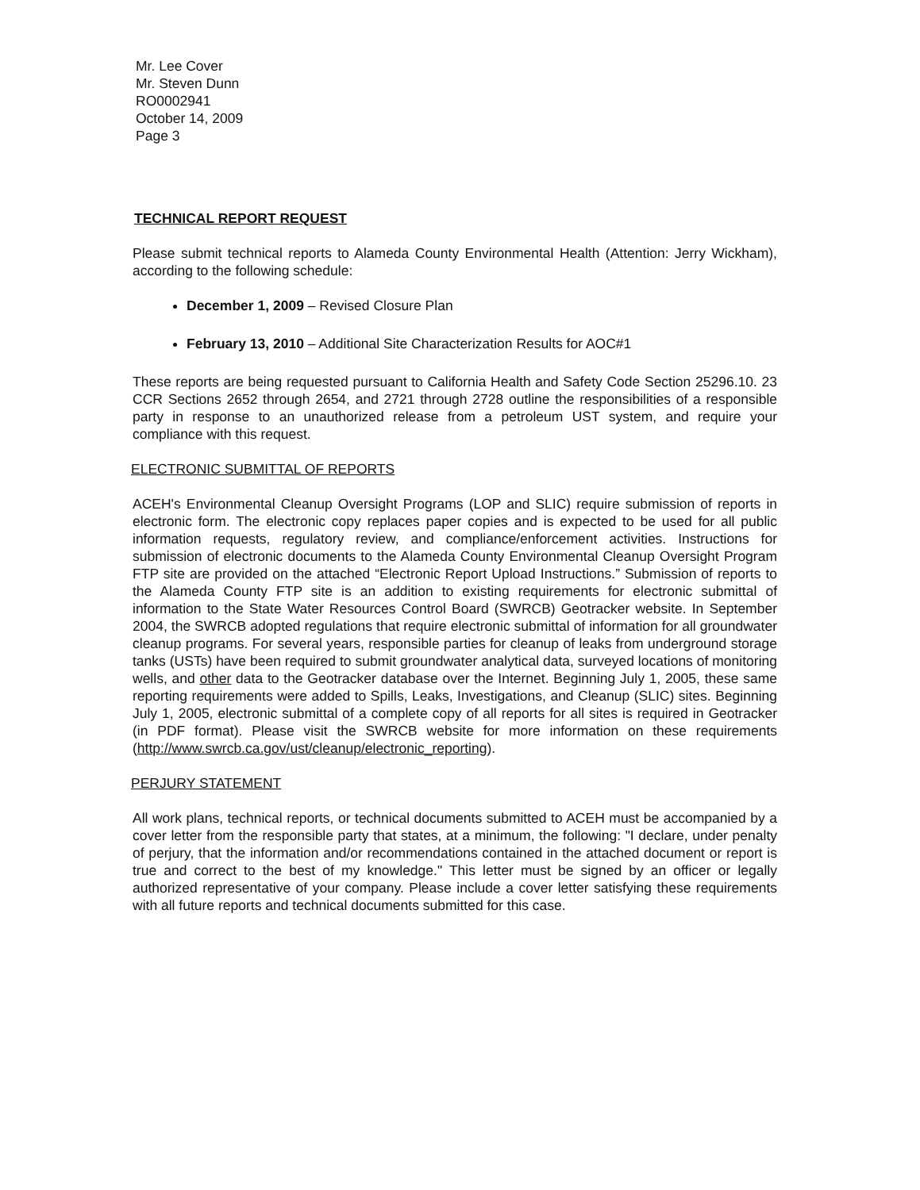Mr. Lee Cover
Mr. Steven Dunn
RO0002941
October 14, 2009
Page 3
TECHNICAL REPORT REQUEST
Please submit technical reports to Alameda County Environmental Health (Attention: Jerry Wickham), according to the following schedule:
December 1, 2009 – Revised Closure Plan
February 13, 2010 – Additional Site Characterization Results for AOC#1
These reports are being requested pursuant to California Health and Safety Code Section 25296.10. 23 CCR Sections 2652 through 2654, and 2721 through 2728 outline the responsibilities of a responsible party in response to an unauthorized release from a petroleum UST system, and require your compliance with this request.
ELECTRONIC SUBMITTAL OF REPORTS
ACEH's Environmental Cleanup Oversight Programs (LOP and SLIC) require submission of reports in electronic form. The electronic copy replaces paper copies and is expected to be used for all public information requests, regulatory review, and compliance/enforcement activities. Instructions for submission of electronic documents to the Alameda County Environmental Cleanup Oversight Program FTP site are provided on the attached “Electronic Report Upload Instructions.” Submission of reports to the Alameda County FTP site is an addition to existing requirements for electronic submittal of information to the State Water Resources Control Board (SWRCB) Geotracker website. In September 2004, the SWRCB adopted regulations that require electronic submittal of information for all groundwater cleanup programs. For several years, responsible parties for cleanup of leaks from underground storage tanks (USTs) have been required to submit groundwater analytical data, surveyed locations of monitoring wells, and other data to the Geotracker database over the Internet. Beginning July 1, 2005, these same reporting requirements were added to Spills, Leaks, Investigations, and Cleanup (SLIC) sites. Beginning July 1, 2005, electronic submittal of a complete copy of all reports for all sites is required in Geotracker (in PDF format). Please visit the SWRCB website for more information on these requirements (http://www.swrcb.ca.gov/ust/cleanup/electronic_reporting).
PERJURY STATEMENT
All work plans, technical reports, or technical documents submitted to ACEH must be accompanied by a cover letter from the responsible party that states, at a minimum, the following: "I declare, under penalty of perjury, that the information and/or recommendations contained in the attached document or report is true and correct to the best of my knowledge." This letter must be signed by an officer or legally authorized representative of your company. Please include a cover letter satisfying these requirements with all future reports and technical documents submitted for this case.